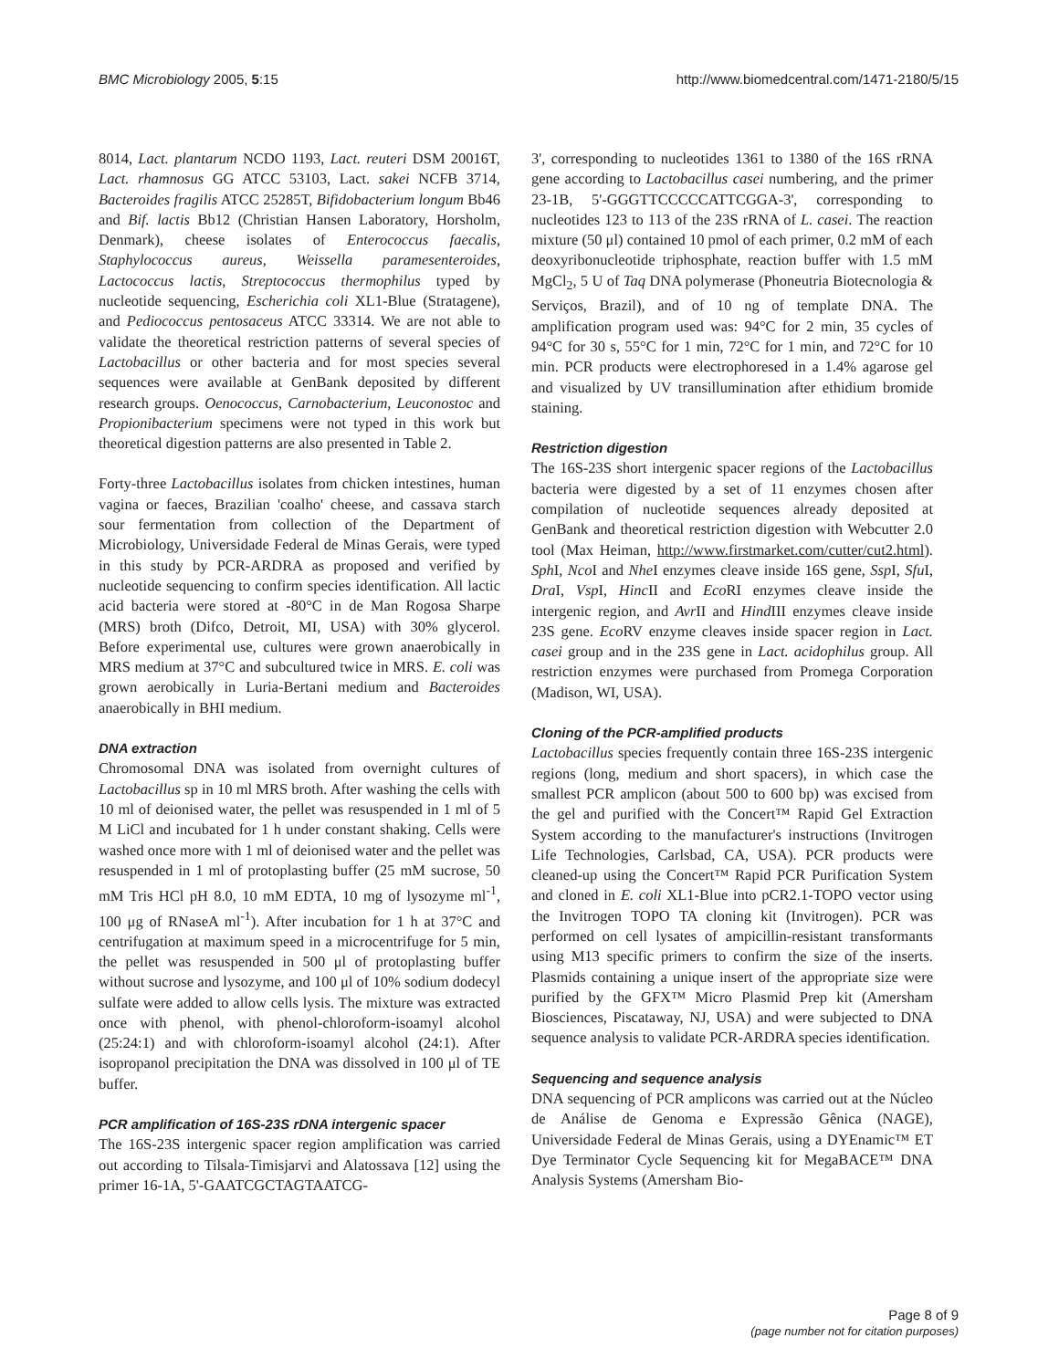BMC Microbiology 2005, 5:15 http://www.biomedcentral.com/1471-2180/5/15
8014, Lact. plantarum NCDO 1193, Lact. reuteri DSM 20016T, Lact. rhamnosus GG ATCC 53103, Lact. sakei NCFB 3714, Bacteroides fragilis ATCC 25285T, Bifidobacterium longum Bb46 and Bif. lactis Bb12 (Christian Hansen Laboratory, Horsholm, Denmark), cheese isolates of Enterococcus faecalis, Staphylococcus aureus, Weissella paramesenteroides, Lactococcus lactis, Streptococcus thermophilus typed by nucleotide sequencing, Escherichia coli XL1-Blue (Stratagene), and Pediococcus pentosaceus ATCC 33314. We are not able to validate the theoretical restriction patterns of several species of Lactobacillus or other bacteria and for most species several sequences were available at GenBank deposited by different research groups. Oenococcus, Carnobacterium, Leuconostoc and Propionibacterium specimens were not typed in this work but theoretical digestion patterns are also presented in Table 2.
Forty-three Lactobacillus isolates from chicken intestines, human vagina or faeces, Brazilian 'coalho' cheese, and cassava starch sour fermentation from collection of the Department of Microbiology, Universidade Federal de Minas Gerais, were typed in this study by PCR-ARDRA as proposed and verified by nucleotide sequencing to confirm species identification. All lactic acid bacteria were stored at -80°C in de Man Rogosa Sharpe (MRS) broth (Difco, Detroit, MI, USA) with 30% glycerol. Before experimental use, cultures were grown anaerobically in MRS medium at 37°C and subcultured twice in MRS. E. coli was grown aerobically in Luria-Bertani medium and Bacteroides anaerobically in BHI medium.
DNA extraction
Chromosomal DNA was isolated from overnight cultures of Lactobacillus sp in 10 ml MRS broth. After washing the cells with 10 ml of deionised water, the pellet was resuspended in 1 ml of 5 M LiCl and incubated for 1 h under constant shaking. Cells were washed once more with 1 ml of deionised water and the pellet was resuspended in 1 ml of protoplasting buffer (25 mM sucrose, 50 mM Tris HCl pH 8.0, 10 mM EDTA, 10 mg of lysozyme ml<sup>-1</sup>, 100 μg of RNaseA ml<sup>-1</sup>). After incubation for 1 h at 37°C and centrifugation at maximum speed in a microcentrifuge for 5 min, the pellet was resuspended in 500 μl of protoplasting buffer without sucrose and lysozyme, and 100 μl of 10% sodium dodecyl sulfate were added to allow cells lysis. The mixture was extracted once with phenol, with phenol-chloroform-isoamyl alcohol (25:24:1) and with chloroform-isoamyl alcohol (24:1). After isopropanol precipitation the DNA was dissolved in 100 μl of TE buffer.
PCR amplification of 16S-23S rDNA intergenic spacer
The 16S-23S intergenic spacer region amplification was carried out according to Tilsala-Timisjarvi and Alatossava [12] using the primer 16-1A, 5'-GAATCGCTAGTAATCG-
3', corresponding to nucleotides 1361 to 1380 of the 16S rRNA gene according to Lactobacillus casei numbering, and the primer 23-1B, 5'-GGGTTCCCCCATTCGGA-3', corresponding to nucleotides 123 to 113 of the 23S rRNA of L. casei. The reaction mixture (50 μl) contained 10 pmol of each primer, 0.2 mM of each deoxyribonucleotide triphosphate, reaction buffer with 1.5 mM MgCl<sub>2</sub>, 5 U of Taq DNA polymerase (Phoneutria Biotecnologia & Serviços, Brazil), and of 10 ng of template DNA. The amplification program used was: 94°C for 2 min, 35 cycles of 94°C for 30 s, 55°C for 1 min, 72°C for 1 min, and 72°C for 10 min. PCR products were electrophoresed in a 1.4% agarose gel and visualized by UV transillumination after ethidium bromide staining.
Restriction digestion
The 16S-23S short intergenic spacer regions of the Lactobacillus bacteria were digested by a set of 11 enzymes chosen after compilation of nucleotide sequences already deposited at GenBank and theoretical restriction digestion with Webcutter 2.0 tool (Max Heiman, http://www.firstmarket.com/cutter/cut2.html). Sph I, Nco I and Nhe I enzymes cleave inside 16S gene, Ssp I, Sfu I, Dra I, Vsp I, Hinc II and Eco RI enzymes cleave inside the intergenic region, and Avr II and Hind III enzymes cleave inside 23S gene. Eco RV enzyme cleaves inside spacer region in Lact. casei group and in the 23S gene in Lact. acidophilus group. All restriction enzymes were purchased from Promega Corporation (Madison, WI, USA).
Cloning of the PCR-amplified products
Lactobacillus species frequently contain three 16S-23S intergenic regions (long, medium and short spacers), in which case the smallest PCR amplicon (about 500 to 600 bp) was excised from the gel and purified with the Concert™ Rapid Gel Extraction System according to the manufacturer's instructions (Invitrogen Life Technologies, Carlsbad, CA, USA). PCR products were cleaned-up using the Concert™ Rapid PCR Purification System and cloned in E. coli XL1-Blue into pCR2.1-TOPO vector using the Invitrogen TOPO TA cloning kit (Invitrogen). PCR was performed on cell lysates of ampicillin-resistant transformants using M13 specific primers to confirm the size of the inserts. Plasmids containing a unique insert of the appropriate size were purified by the GFX™ Micro Plasmid Prep kit (Amersham Biosciences, Piscataway, NJ, USA) and were subjected to DNA sequence analysis to validate PCR-ARDRA species identification.
Sequencing and sequence analysis
DNA sequencing of PCR amplicons was carried out at the Núcleo de Análise de Genoma e Expressão Gênica (NAGE), Universidade Federal de Minas Gerais, using a DYEnamic™ ET Dye Terminator Cycle Sequencing kit for MegaBACE™ DNA Analysis Systems (Amersham Bio-
Page 8 of 9
(page number not for citation purposes)